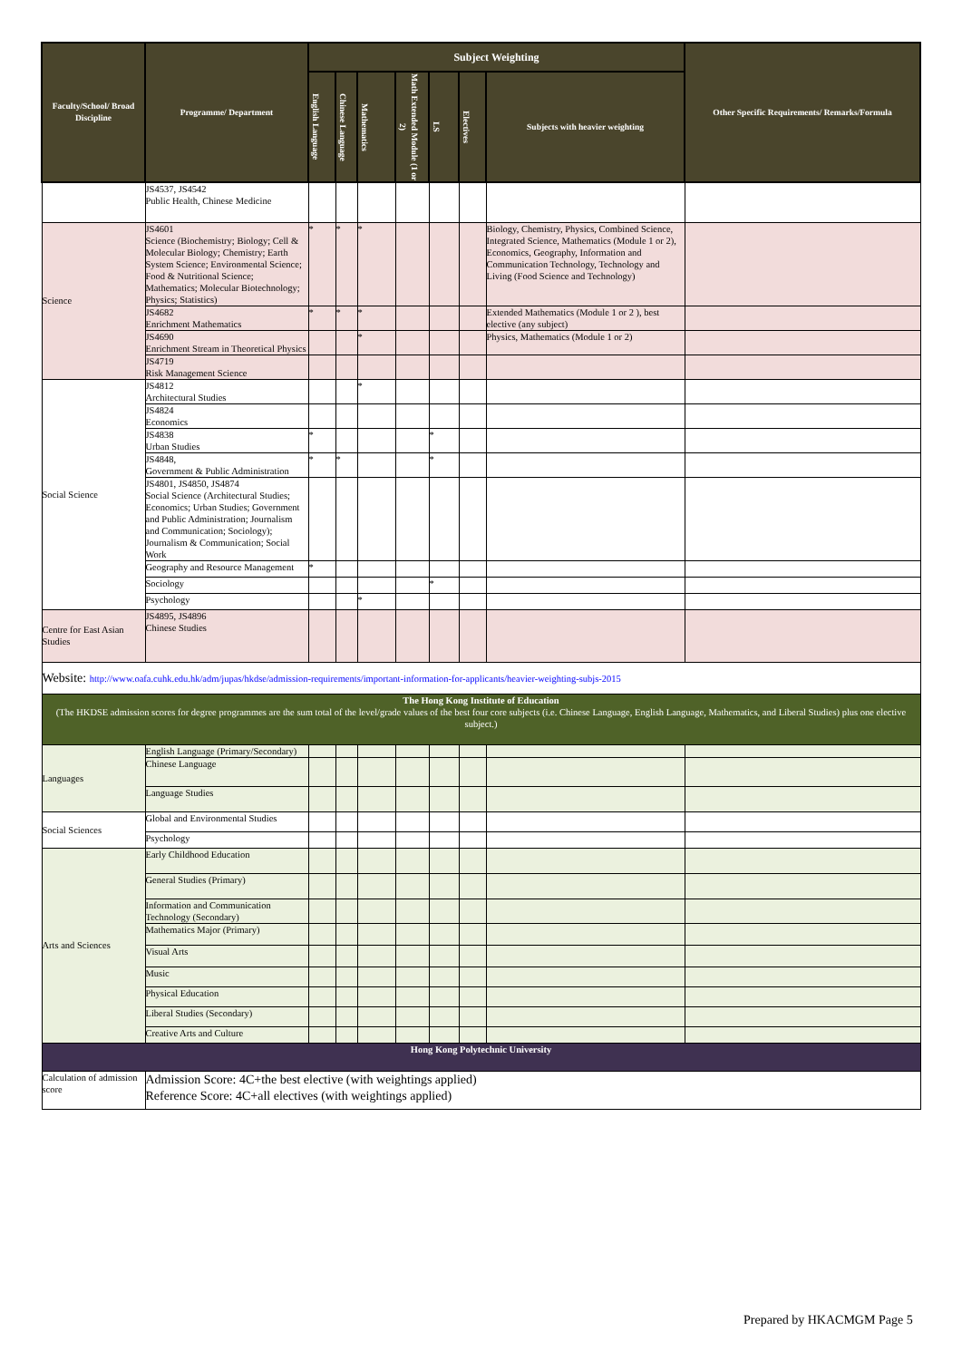| Faculty/School/ Broad Discipline | Programme/ Department | Subject Weighting | | | | | | | Other Specific Requirements/ Remarks/Formula |
| --- | --- | --- | --- | --- | --- | --- | --- | --- | --- |
| | | English Language | Chinese Language | Mathematics | Math Extended Module (1 or 2) | LS | Electives | Subjects with heavier weighting | |
| | JS4537, JS4542 Public Health, Chinese Medicine | | | | | | | | |
| Science | JS4601 Science (Biochemistry; Biology; Cell & Molecular Biology; Chemistry; Earth System Science; Environmental Science; Food & Nutritional Science; Mathematics; Molecular Biotechnology; Physics; Statistics) | * | * | * | | | | Biology, Chemistry, Physics, Combined Science, Integrated Science, Mathematics (Module 1 or 2), Economics, Geography, Information and Communication Technology, Technology and Living (Food Science and Technology) | |
| | JS4682 Enrichment Mathematics | * | * | * | | | | Extended Mathematics (Module 1 or 2 ), best elective (any subject) | |
| | JS4690 Enrichment Stream in Theoretical Physics | | | * | | | | Physics, Mathematics (Module 1 or 2) | |
| | JS4719 Risk Management Science | | | | | | | | |
| Social Science | JS4812 Architectural Studies | | | * | | | | | |
| | JS4824 Economics | | | | | | | | |
| | JS4838 Urban Studies | * | | | | * | | | |
| | JS4848, Government & Public Administration | * | * | | | * | | | |
| | JS4801, JS4850, JS4874 Social Science (Architectural Studies; Economics; Urban Studies; Government and Public Administration; Journalism and Communication; Sociology); Journalism & Communication; Social Work | | | | | | | | |
| | Geography and Resource Management | * | | | | | | | |
| | Sociology | | | | | * | | | |
| | Psychology | | | * | | | | | |
| Centre for East Asian Studies | JS4895, JS4896 Chinese Studies | | | | | | | | |
| Website: http://www.oafa.cuhk.edu.hk/adm/jupas/hkdse/admission-requirements/important-information-for-applicants/heavier-weighting-subjs-2015 | | | | | | | | | |
| The Hong Kong Institute of Education (The HKDSE admission scores for degree programmes are the sum total of the level/grade values of the best four core subjects (i.e. Chinese Language, English Language, Mathematics, and Liberal Studies) plus one elective subject.) | | | | | | | | | |
| Languages | English Language (Primary/Secondary) | | | | | | | | |
| | Chinese Language | | | | | | | | |
| | Language Studies | | | | | | | | |
| Social Sciences | Global and Environmental Studies | | | | | | | | |
| | Psychology | | | | | | | | |
| Arts and Sciences | Early Childhood Education | | | | | | | | |
| | General Studies (Primary) | | | | | | | | |
| | Information and Communication Technology (Secondary) | | | | | | | | |
| | Mathematics Major (Primary) | | | | | | | | |
| | Visual Arts | | | | | | | | |
| | Music | | | | | | | | |
| | Physical Education | | | | | | | | |
| | Liberal Studies (Secondary) | | | | | | | | |
| | Creative Arts and Culture | | | | | | | | |
| Hong Kong Polytechnic University | | | | | | | | | |
| Calculation of admission score | Admission Score: 4C+the best elective (with weightings applied) Reference Score: 4C+all electives (with weightings applied) | | | | | | | | |
Prepared by HKACMGM Page 5